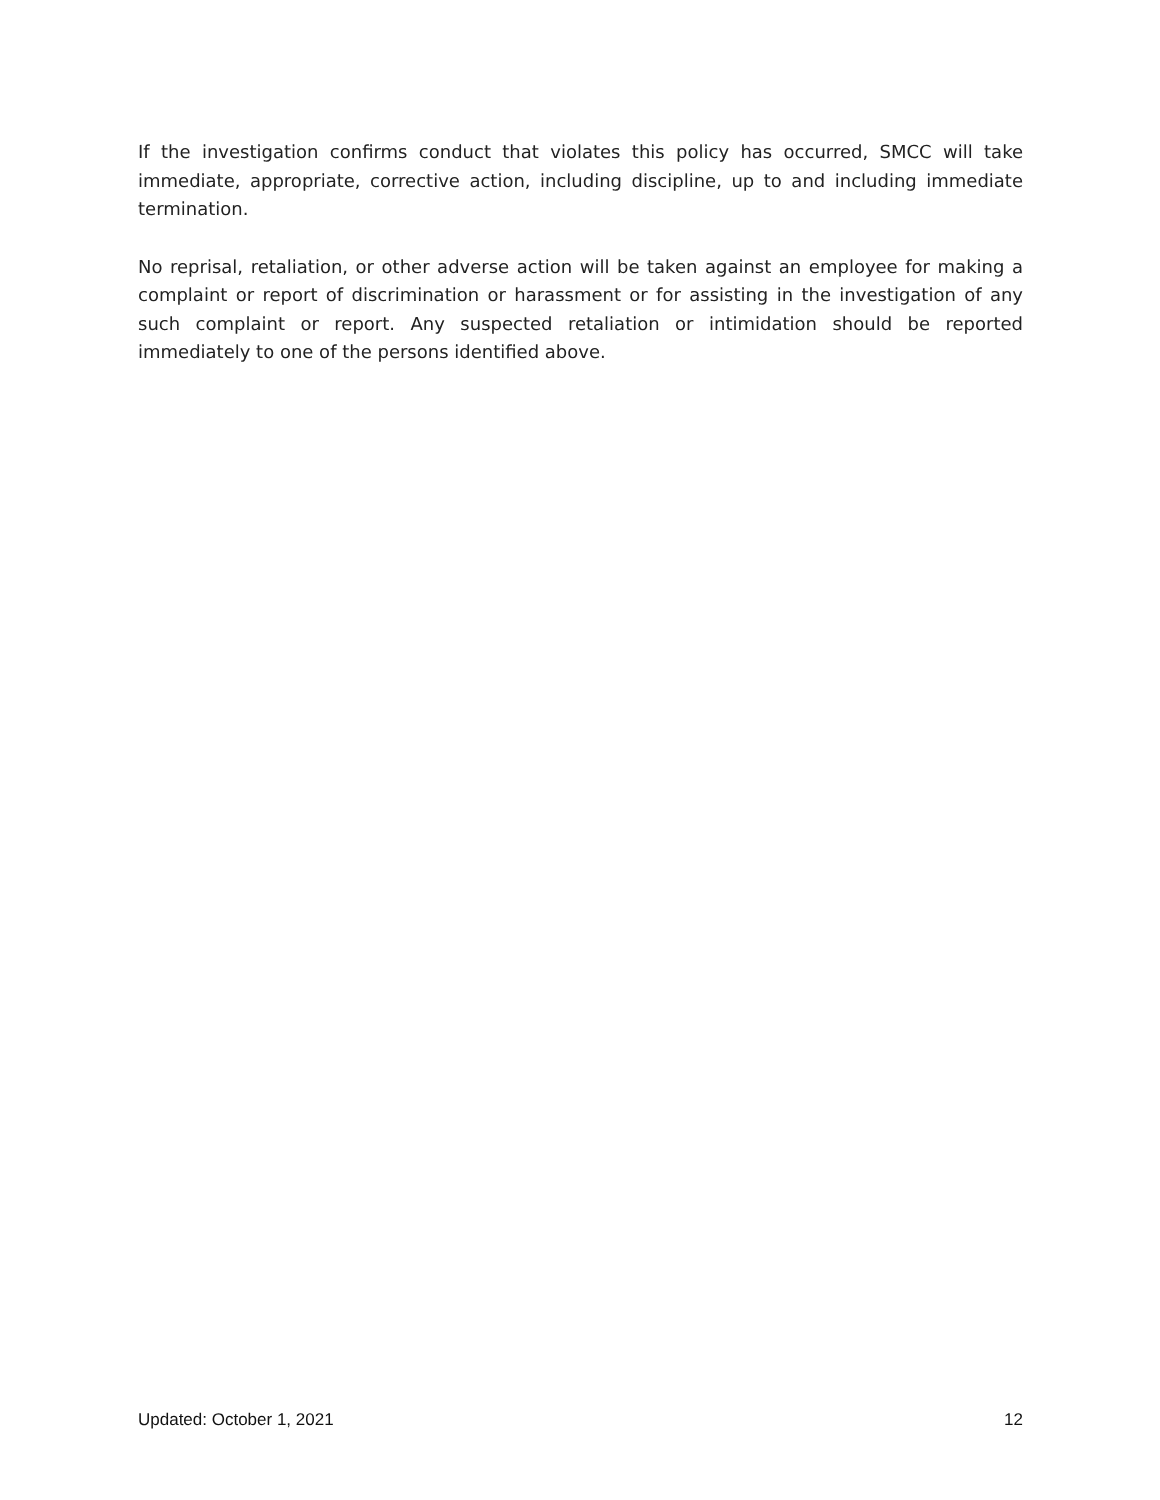If the investigation confirms conduct that violates this policy has occurred, SMCC will take immediate, appropriate, corrective action, including discipline, up to and including immediate termination.
No reprisal, retaliation, or other adverse action will be taken against an employee for making a complaint or report of discrimination or harassment or for assisting in the investigation of any such complaint or report. Any suspected retaliation or intimidation should be reported immediately to one of the persons identified above.
Updated: October 1, 2021 12